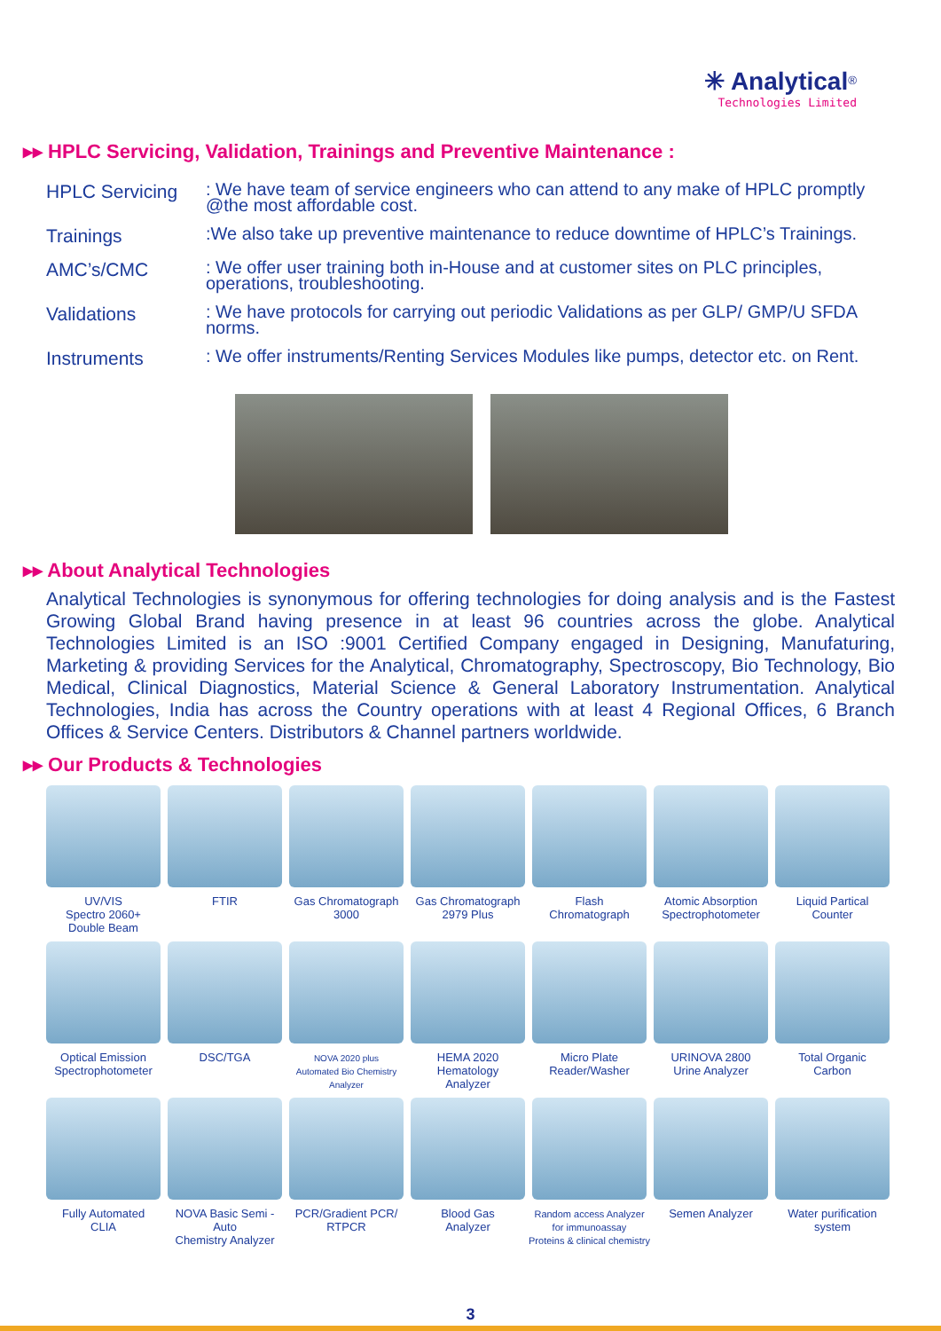✳ Analytical<sup>®</sup>
Technologies Limited
▸▸ HPLC Servicing, Validation, Trainings and Preventive Maintenance :
| HPLC Servicing | : We have team of service engineers who can attend to any make of HPLC promptly @the most affordable cost. |
| Trainings | :We also take up preventive maintenance to reduce downtime of HPLC’s Trainings. |
| AMC’s/CMC | : We offer user training both in-House and at customer sites on PLC principles, operations, troubleshooting. |
| Validations | : We have protocols for carrying out periodic Validations as per GLP/ GMP/U SFDA norms. |
| Instruments | : We offer instruments/Renting Services Modules like pumps, detector etc. on Rent. |
▸▸ About Analytical Technologies
Analytical Technologies is synonymous for offering technologies for doing analysis and is the Fastest Growing Global Brand having presence in at least 96 countries across the globe. Analytical Technologies Limited is an ISO :9001 Certified Company engaged in Designing, Manufaturing, Marketing & providing Services for the Analytical, Chromatography, Spectroscopy, Bio Technology, Bio Medical, Clinical Diagnostics, Material Science & General Laboratory Instrumentation. Analytical Technologies, India has across the Country operations with at least 4 Regional Offices, 6 Branch Offices & Service Centers. Distributors & Channel partners worldwide.
▸▸ Our Products & Technologies
UV/VIS
Spectro 2060+
Double Beam
FTIR
Gas Chromatograph
3000
Gas Chromatograph
2979 Plus
Flash
Chromatograph
Atomic Absorption
Spectrophotometer
Liquid Partical
Counter
Optical Emission
Spectrophotometer
DSC/TGA
NOVA 2020 plus
Automated Bio Chemistry
Analyzer
HEMA 2020
Hematology
Analyzer
Micro Plate
Reader/Washer
URINOVA 2800
Urine Analyzer
Total Organic
Carbon
Fully Automated
CLIA
NOVA Basic Semi -Auto
Chemistry Analyzer
PCR/Gradient PCR/
RTPCR
Blood Gas
Analyzer
Random access Analyzer
for immunoassay
Proteins & clinical chemistry
Semen Analyzer
Water purification
system
3